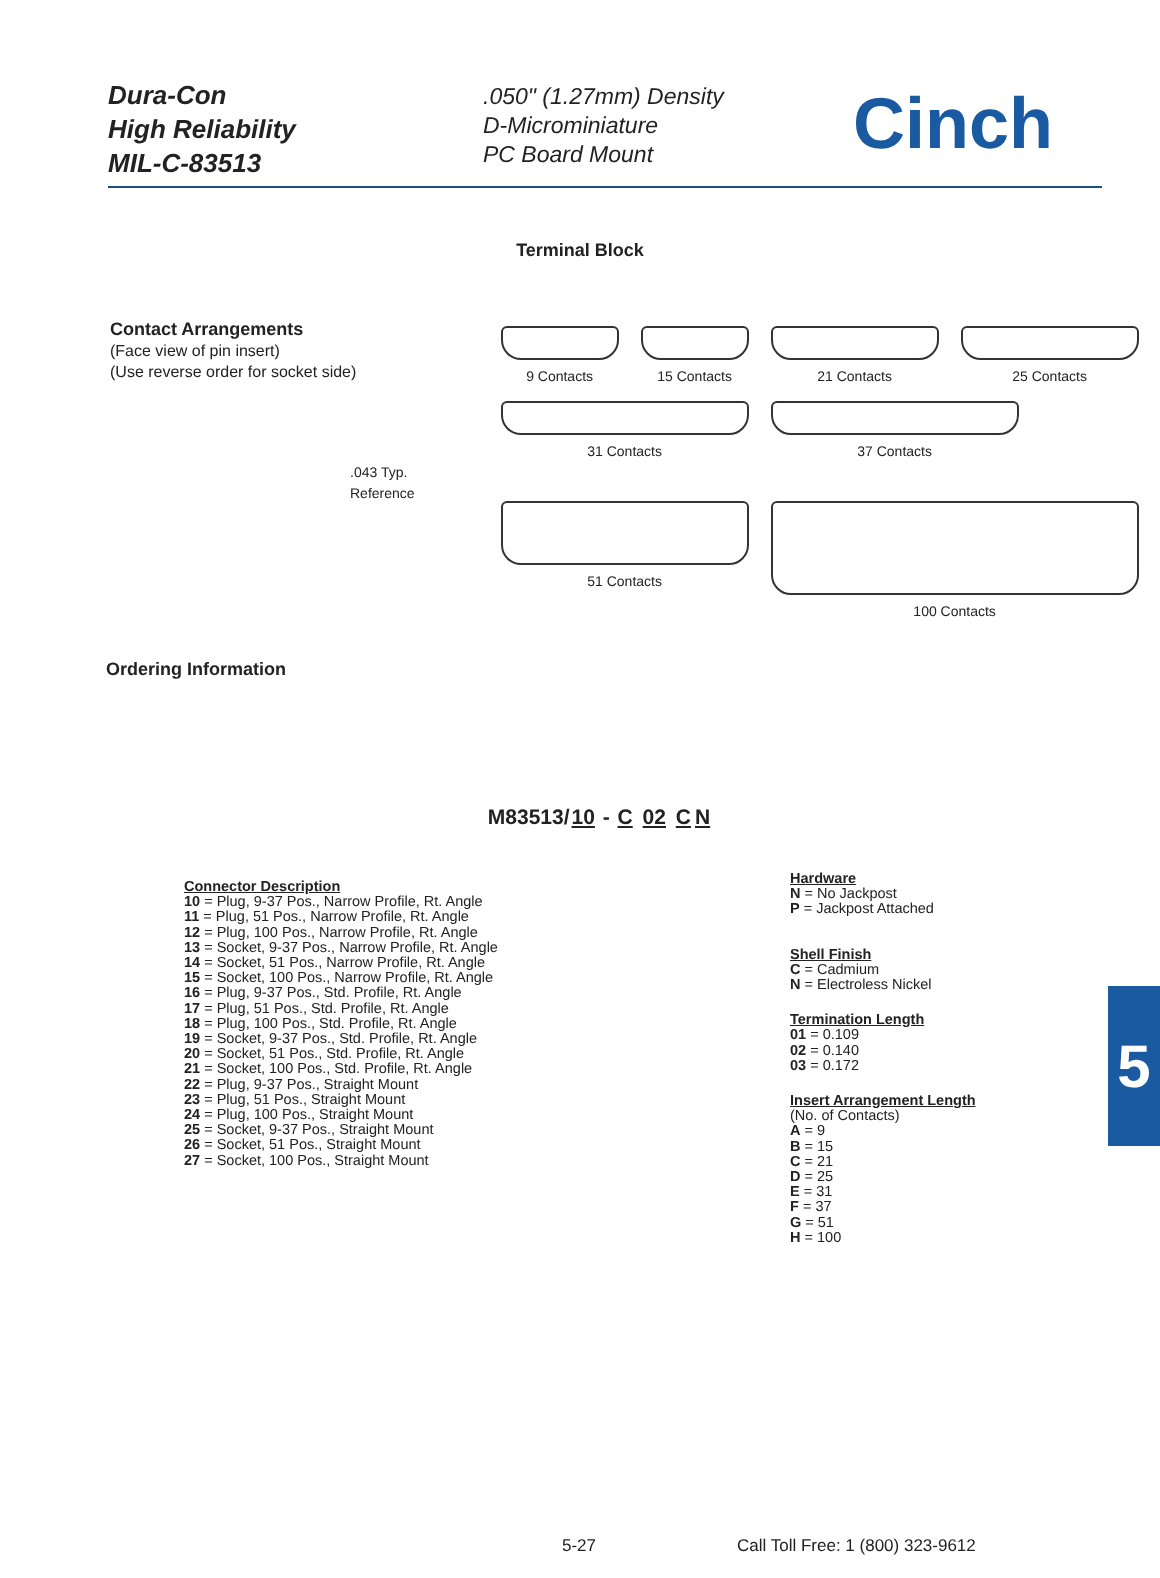Dura-Con
High Reliability
MIL-C-83513
.050" (1.27mm) Density
D-Microminiature
PC Board Mount
Cinch
Terminal Block
Contact Arrangements
(Face view of pin insert)
(Use reverse order for socket side)
.043 Typ.
Reference
9 Contacts
15 Contacts
21 Contacts
25 Contacts
31 Contacts
37 Contacts
51 Contacts
100 Contacts
Ordering Information
M83513/10 - C 02 CN
Connector Description
10 = Plug, 9-37 Pos., Narrow Profile, Rt. Angle
11 = Plug, 51 Pos., Narrow Profile, Rt. Angle
12 = Plug, 100 Pos., Narrow Profile, Rt. Angle
13 = Socket, 9-37 Pos., Narrow Profile, Rt. Angle
14 = Socket, 51 Pos., Narrow Profile, Rt. Angle
15 = Socket, 100 Pos., Narrow Profile, Rt. Angle
16 = Plug, 9-37 Pos., Std. Profile, Rt. Angle
17 = Plug, 51 Pos., Std. Profile, Rt. Angle
18 = Plug, 100 Pos., Std. Profile, Rt. Angle
19 = Socket, 9-37 Pos., Std. Profile, Rt. Angle
20 = Socket, 51 Pos., Std. Profile, Rt. Angle
21 = Socket, 100 Pos., Std. Profile, Rt. Angle
22 = Plug, 9-37 Pos., Straight Mount
23 = Plug, 51 Pos., Straight Mount
24 = Plug, 100 Pos., Straight Mount
25 = Socket, 9-37 Pos., Straight Mount
26 = Socket, 51 Pos., Straight Mount
27 = Socket, 100 Pos., Straight Mount
Hardware
N = No Jackpost
P = Jackpost Attached
Shell Finish
C = Cadmium
N = Electroless Nickel
Termination Length
01 = 0.109
02 = 0.140
03 = 0.172
Insert Arrangement Length
(No. of Contacts)
A = 9
B = 15
C = 21
D = 25
E = 31
F = 37
G = 51
H = 100
5
5-27
Call Toll Free: 1 (800) 323-9612